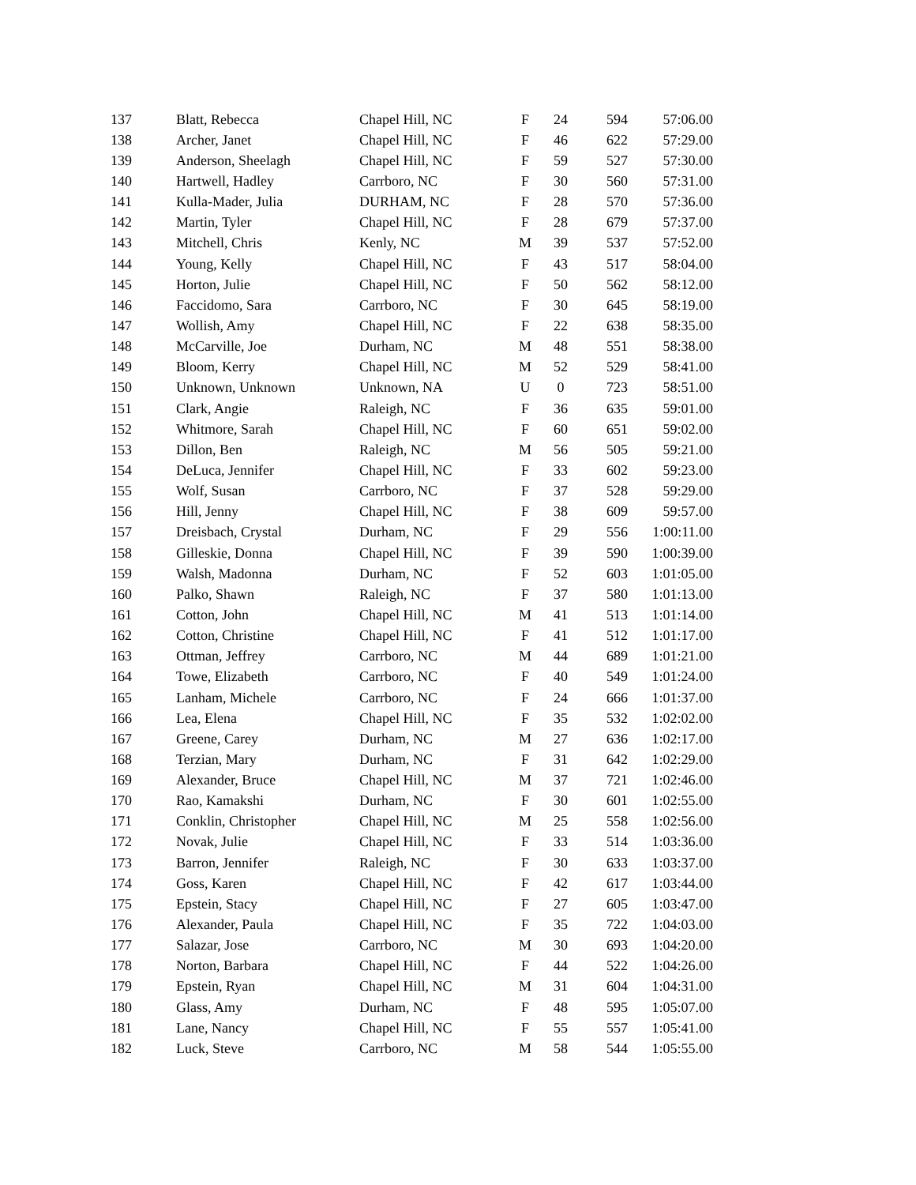| 137 | Blatt, Rebecca | Chapel Hill, NC | F | 24 | 594 | 57:06.00 |
| 138 | Archer, Janet | Chapel Hill, NC | F | 46 | 622 | 57:29.00 |
| 139 | Anderson, Sheelagh | Chapel Hill, NC | F | 59 | 527 | 57:30.00 |
| 140 | Hartwell, Hadley | Carrboro, NC | F | 30 | 560 | 57:31.00 |
| 141 | Kulla-Mader, Julia | DURHAM, NC | F | 28 | 570 | 57:36.00 |
| 142 | Martin, Tyler | Chapel Hill, NC | F | 28 | 679 | 57:37.00 |
| 143 | Mitchell, Chris | Kenly, NC | M | 39 | 537 | 57:52.00 |
| 144 | Young, Kelly | Chapel Hill, NC | F | 43 | 517 | 58:04.00 |
| 145 | Horton, Julie | Chapel Hill, NC | F | 50 | 562 | 58:12.00 |
| 146 | Faccidomo, Sara | Carrboro, NC | F | 30 | 645 | 58:19.00 |
| 147 | Wollish, Amy | Chapel Hill, NC | F | 22 | 638 | 58:35.00 |
| 148 | McCarville, Joe | Durham, NC | M | 48 | 551 | 58:38.00 |
| 149 | Bloom, Kerry | Chapel Hill, NC | M | 52 | 529 | 58:41.00 |
| 150 | Unknown, Unknown | Unknown, NA | U | 0 | 723 | 58:51.00 |
| 151 | Clark, Angie | Raleigh, NC | F | 36 | 635 | 59:01.00 |
| 152 | Whitmore, Sarah | Chapel Hill, NC | F | 60 | 651 | 59:02.00 |
| 153 | Dillon, Ben | Raleigh, NC | M | 56 | 505 | 59:21.00 |
| 154 | DeLuca, Jennifer | Chapel Hill, NC | F | 33 | 602 | 59:23.00 |
| 155 | Wolf, Susan | Carrboro, NC | F | 37 | 528 | 59:29.00 |
| 156 | Hill, Jenny | Chapel Hill, NC | F | 38 | 609 | 59:57.00 |
| 157 | Dreisbach, Crystal | Durham, NC | F | 29 | 556 | 1:00:11.00 |
| 158 | Gilleskie, Donna | Chapel Hill, NC | F | 39 | 590 | 1:00:39.00 |
| 159 | Walsh, Madonna | Durham, NC | F | 52 | 603 | 1:01:05.00 |
| 160 | Palko, Shawn | Raleigh, NC | F | 37 | 580 | 1:01:13.00 |
| 161 | Cotton, John | Chapel Hill, NC | M | 41 | 513 | 1:01:14.00 |
| 162 | Cotton, Christine | Chapel Hill, NC | F | 41 | 512 | 1:01:17.00 |
| 163 | Ottman, Jeffrey | Carrboro, NC | M | 44 | 689 | 1:01:21.00 |
| 164 | Towe, Elizabeth | Carrboro, NC | F | 40 | 549 | 1:01:24.00 |
| 165 | Lanham, Michele | Carrboro, NC | F | 24 | 666 | 1:01:37.00 |
| 166 | Lea, Elena | Chapel Hill, NC | F | 35 | 532 | 1:02:02.00 |
| 167 | Greene, Carey | Durham, NC | M | 27 | 636 | 1:02:17.00 |
| 168 | Terzian, Mary | Durham, NC | F | 31 | 642 | 1:02:29.00 |
| 169 | Alexander, Bruce | Chapel Hill, NC | M | 37 | 721 | 1:02:46.00 |
| 170 | Rao, Kamakshi | Durham, NC | F | 30 | 601 | 1:02:55.00 |
| 171 | Conklin, Christopher | Chapel Hill, NC | M | 25 | 558 | 1:02:56.00 |
| 172 | Novak, Julie | Chapel Hill, NC | F | 33 | 514 | 1:03:36.00 |
| 173 | Barron, Jennifer | Raleigh, NC | F | 30 | 633 | 1:03:37.00 |
| 174 | Goss, Karen | Chapel Hill, NC | F | 42 | 617 | 1:03:44.00 |
| 175 | Epstein, Stacy | Chapel Hill, NC | F | 27 | 605 | 1:03:47.00 |
| 176 | Alexander, Paula | Chapel Hill, NC | F | 35 | 722 | 1:04:03.00 |
| 177 | Salazar, Jose | Carrboro, NC | M | 30 | 693 | 1:04:20.00 |
| 178 | Norton, Barbara | Chapel Hill, NC | F | 44 | 522 | 1:04:26.00 |
| 179 | Epstein, Ryan | Chapel Hill, NC | M | 31 | 604 | 1:04:31.00 |
| 180 | Glass, Amy | Durham, NC | F | 48 | 595 | 1:05:07.00 |
| 181 | Lane, Nancy | Chapel Hill, NC | F | 55 | 557 | 1:05:41.00 |
| 182 | Luck, Steve | Carrboro, NC | M | 58 | 544 | 1:05:55.00 |